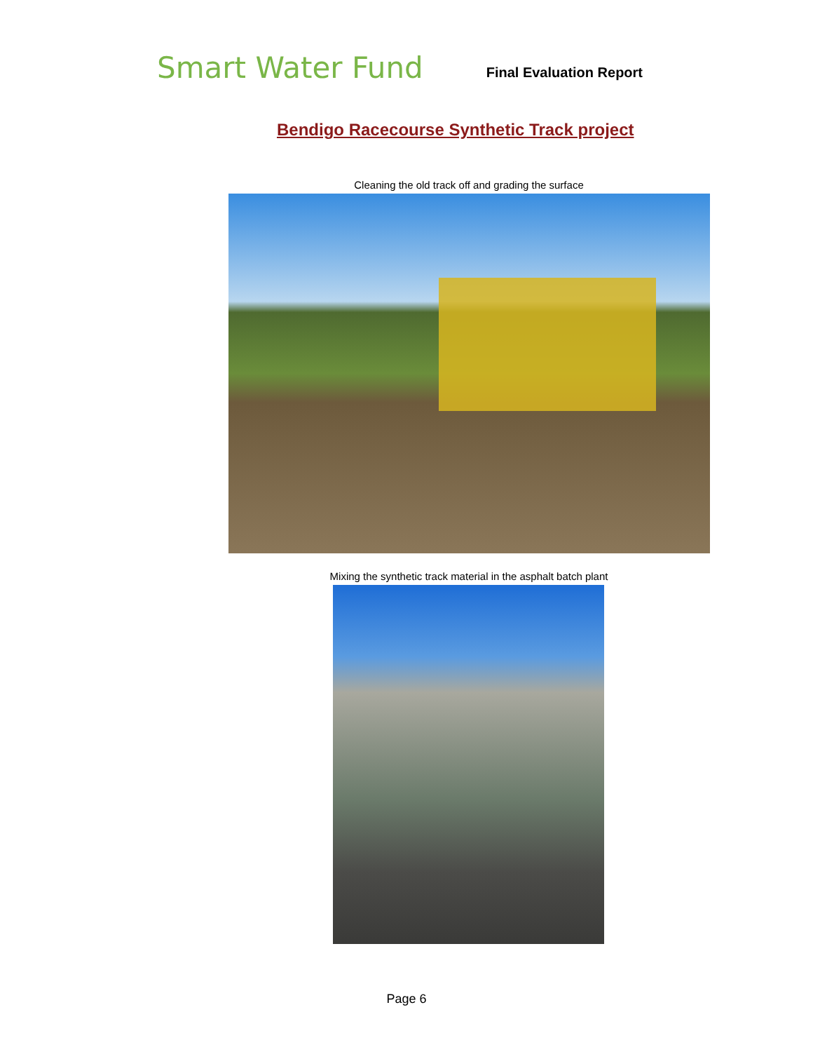Smart Water Fund
Final Evaluation Report
Bendigo Racecourse Synthetic Track project
Cleaning the old track off and grading the surface
Mixing the synthetic track material in the asphalt batch plant
Page 6